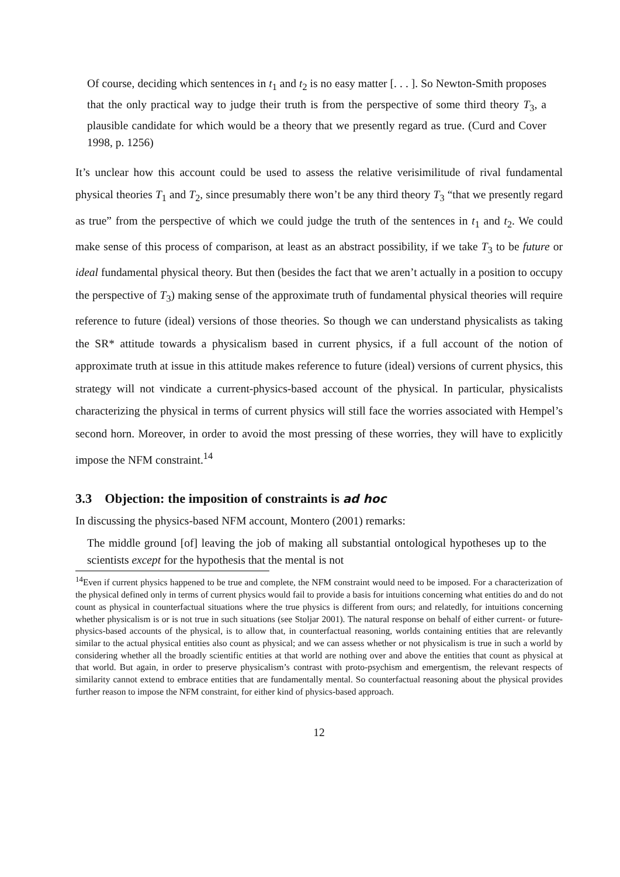Of course, deciding which sentences in t<sub>1</sub> and t<sub>2</sub> is no easy matter [. . . ]. So Newton-Smith proposes that the only practical way to judge their truth is from the perspective of some third theory T<sub>3</sub>, a plausible candidate for which would be a theory that we presently regard as true. (Curd and Cover 1998, p. 1256)
It’s unclear how this account could be used to assess the relative verisimilitude of rival fundamental physical theories T<sub>1</sub> and T<sub>2</sub>, since presumably there won’t be any third theory T<sub>3</sub> “that we presently regard as true” from the perspective of which we could judge the truth of the sentences in t<sub>1</sub> and t<sub>2</sub>. We could make sense of this process of comparison, at least as an abstract possibility, if we take T<sub>3</sub> to be future or ideal fundamental physical theory. But then (besides the fact that we aren’t actually in a position to occupy the perspective of T<sub>3</sub>) making sense of the approximate truth of fundamental physical theories will require reference to future (ideal) versions of those theories. So though we can understand physicalists as taking the SR* attitude towards a physicalism based in current physics, if a full account of the notion of approximate truth at issue in this attitude makes reference to future (ideal) versions of current physics, this strategy will not vindicate a current-physics-based account of the physical. In particular, physicalists characterizing the physical in terms of current physics will still face the worries associated with Hempel’s second horn. Moreover, in order to avoid the most pressing of these worries, they will have to explicitly impose the NFM constraint.<sup>14</sup>
3.3 Objection: the imposition of constraints is ad hoc
In discussing the physics-based NFM account, Montero (2001) remarks:
The middle ground [of] leaving the job of making all substantial ontological hypotheses up to the scientists except for the hypothesis that the mental is not
<sup>14</sup> Even if current physics happened to be true and complete, the NFM constraint would need to be imposed. For a characterization of the physical defined only in terms of current physics would fail to provide a basis for intuitions concerning what entities do and do not count as physical in counterfactual situations where the true physics is different from ours; and relatedly, for intuitions concerning whether physicalism is or is not true in such situations (see Stoljar 2001). The natural response on behalf of either current- or future-physics-based accounts of the physical, is to allow that, in counterfactual reasoning, worlds containing entities that are relevantly similar to the actual physical entities also count as physical; and we can assess whether or not physicalism is true in such a world by considering whether all the broadly scientific entities at that world are nothing over and above the entities that count as physical at that world. But again, in order to preserve physicalism’s contrast with proto-psychism and emergentism, the relevant respects of similarity cannot extend to embrace entities that are fundamentally mental. So counterfactual reasoning about the physical provides further reason to impose the NFM constraint, for either kind of physics-based approach.
12